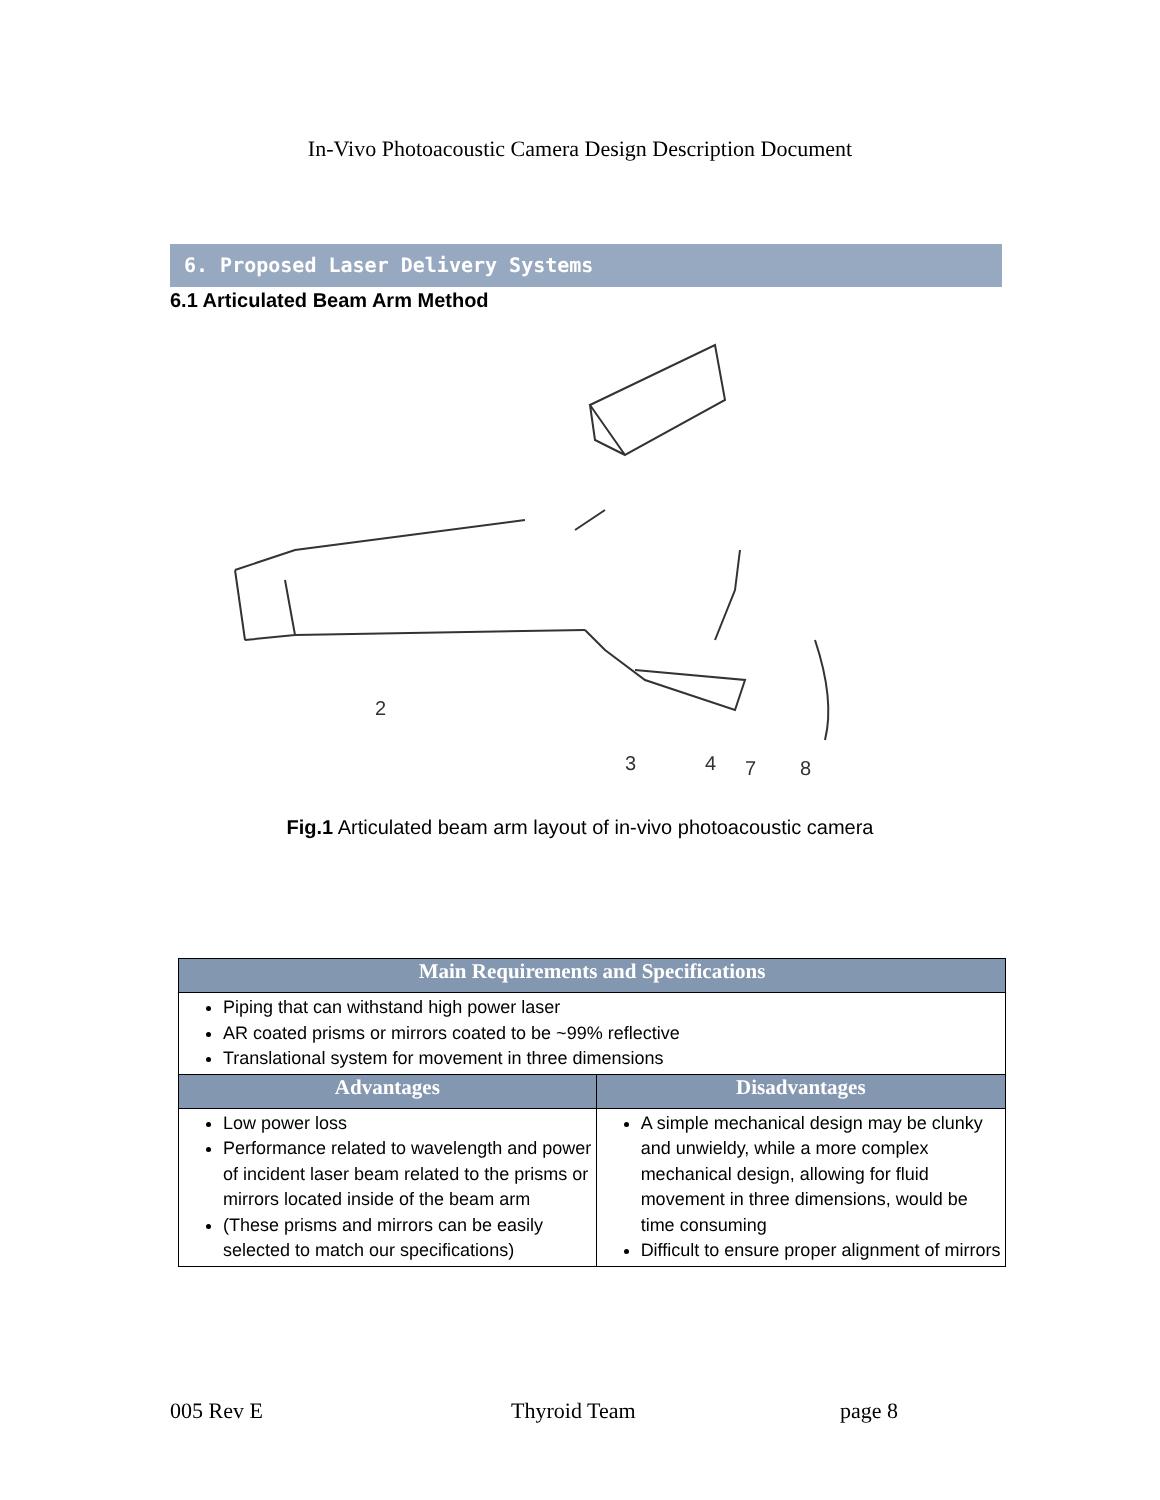In-Vivo Photoacoustic Camera Design Description Document
6. Proposed Laser Delivery Systems
6.1 Articulated Beam Arm Method
2
3
4
7
8
Fig.1 Articulated beam arm layout of in-vivo photoacoustic camera
| Main Requirements and Specifications | |
| --- | --- |
| Piping that can withstand high power laser AR coated prisms or mirrors coated to be ~99% reflective Translational system for movement in three dimensions | |
| Advantages | Disadvantages |
| Low power loss Performance related to wavelength and power of incident laser beam related to the prisms or mirrors located inside of the beam arm (These prisms and mirrors can be easily selected to match our specifications) | A simple mechanical design may be clunky and unwieldy, while a more complex mechanical design, allowing for fluid movement in three dimensions, would be time consuming Difficult to ensure proper alignment of mirrors |
005 Rev E Thyroid Team page 8